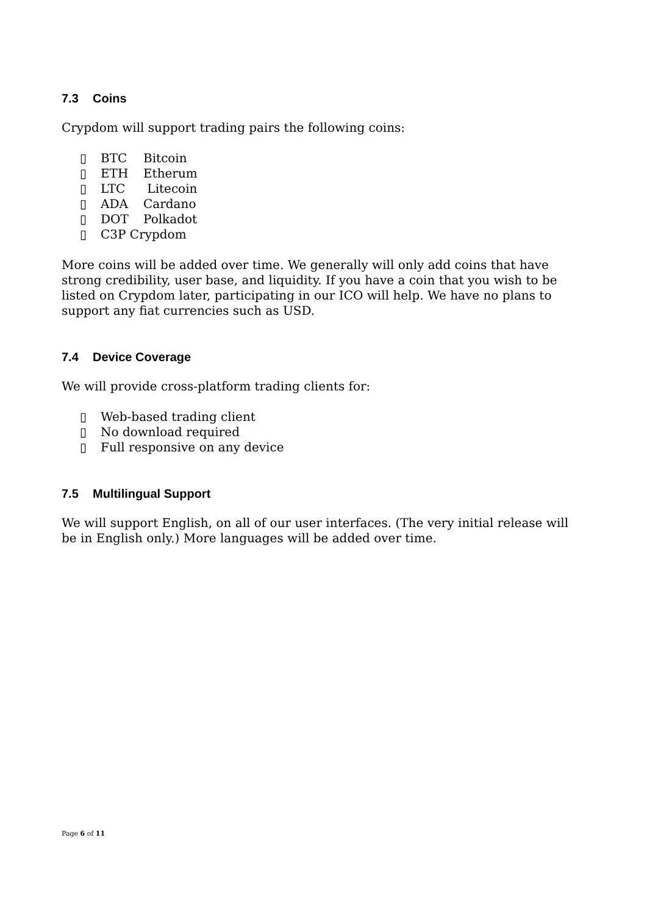7.3 Coins
Crypdom will support trading pairs the following coins:
▯ BTC Bitcoin
▯ ETH Etherum
▯ LTC Litecoin
▯ ADA Cardano
▯ DOT Polkadot
▯ C3P Crypdom
More coins will be added over time. We generally will only add coins that have strong credibility, user base, and liquidity. If you have a coin that you wish to be listed on Crypdom later, participating in our ICO will help. We have no plans to support any fiat currencies such as USD.
7.4 Device Coverage
We will provide cross-platform trading clients for:
▯ Web-based trading client
▯ No download required
▯ Full responsive on any device
7.5 Multilingual Support
We will support English, on all of our user interfaces. (The very initial release will be in English only.) More languages will be added over time.
Page 6 of 11